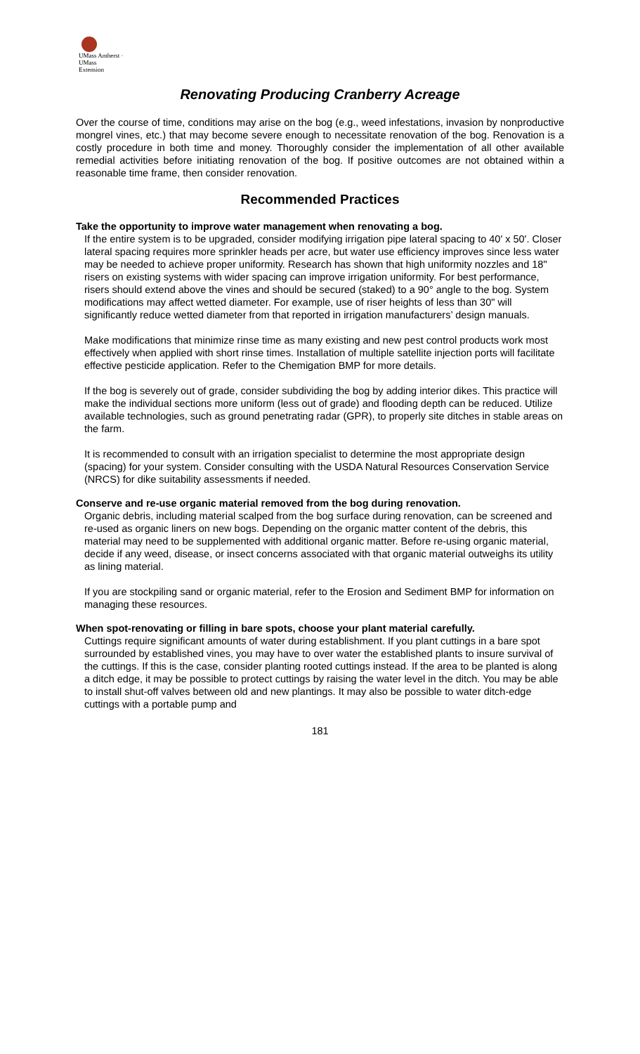UMass Amherst · UMass
Extension
Renovating Producing Cranberry Acreage
Over the course of time, conditions may arise on the bog (e.g., weed infestations, invasion by nonproductive mongrel vines, etc.) that may become severe enough to necessitate renovation of the bog. Renovation is a costly procedure in both time and money. Thoroughly consider the implementation of all other available remedial activities before initiating renovation of the bog. If positive outcomes are not obtained within a reasonable time frame, then consider renovation.
Recommended Practices
Take the opportunity to improve water management when renovating a bog.
If the entire system is to be upgraded, consider modifying irrigation pipe lateral spacing to 40' x 50'. Closer lateral spacing requires more sprinkler heads per acre, but water use efficiency improves since less water may be needed to achieve proper uniformity. Research has shown that high uniformity nozzles and 18" risers on existing systems with wider spacing can improve irrigation uniformity. For best performance, risers should extend above the vines and should be secured (staked) to a 90° angle to the bog. System modifications may affect wetted diameter. For example, use of riser heights of less than 30" will significantly reduce wetted diameter from that reported in irrigation manufacturers’ design manuals.
Make modifications that minimize rinse time as many existing and new pest control products work most effectively when applied with short rinse times. Installation of multiple satellite injection ports will facilitate effective pesticide application. Refer to the Chemigation BMP for more details.
If the bog is severely out of grade, consider subdividing the bog by adding interior dikes. This practice will make the individual sections more uniform (less out of grade) and flooding depth can be reduced. Utilize available technologies, such as ground penetrating radar (GPR), to properly site ditches in stable areas on the farm.
It is recommended to consult with an irrigation specialist to determine the most appropriate design (spacing) for your system. Consider consulting with the USDA Natural Resources Conservation Service (NRCS) for dike suitability assessments if needed.
Conserve and re-use organic material removed from the bog during renovation.
Organic debris, including material scalped from the bog surface during renovation, can be screened and re-used as organic liners on new bogs. Depending on the organic matter content of the debris, this material may need to be supplemented with additional organic matter. Before re-using organic material, decide if any weed, disease, or insect concerns associated with that organic material outweighs its utility as lining material.
If you are stockpiling sand or organic material, refer to the Erosion and Sediment BMP for information on managing these resources.
When spot-renovating or filling in bare spots, choose your plant material carefully.
Cuttings require significant amounts of water during establishment. If you plant cuttings in a bare spot surrounded by established vines, you may have to over water the established plants to insure survival of the cuttings. If this is the case, consider planting rooted cuttings instead. If the area to be planted is along a ditch edge, it may be possible to protect cuttings by raising the water level in the ditch. You may be able to install shut-off valves between old and new plantings. It may also be possible to water ditch-edge cuttings with a portable pump and
181